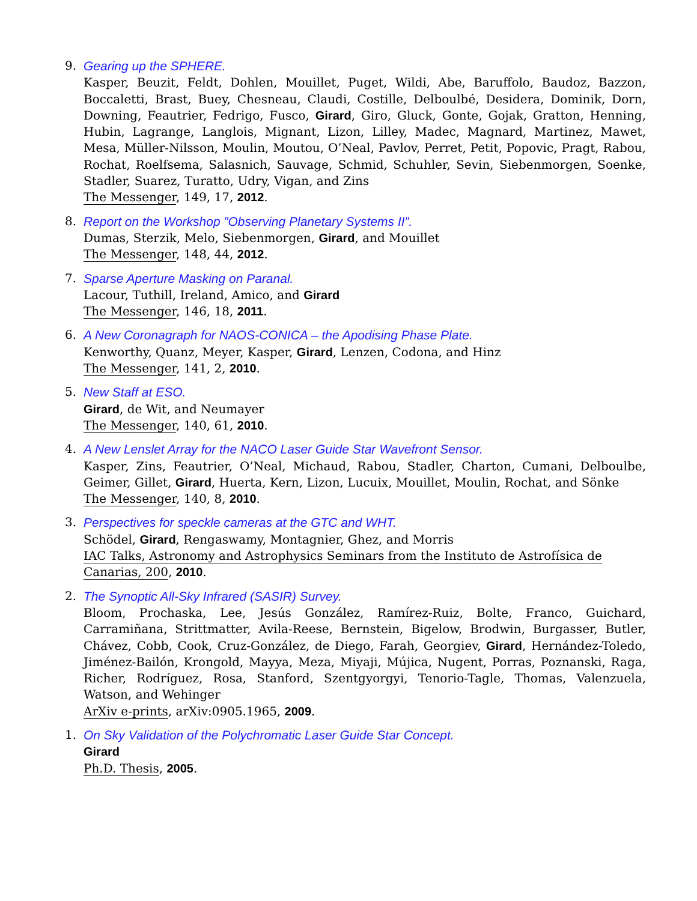9. Gearing up the SPHERE.
Kasper, Beuzit, Feldt, Dohlen, Mouillet, Puget, Wildi, Abe, Baruffolo, Baudoz, Bazzon, Boccaletti, Brast, Buey, Chesneau, Claudi, Costille, Delboulbé, Desidera, Dominik, Dorn, Downing, Feautrier, Fedrigo, Fusco, Girard, Giro, Gluck, Gonte, Gojak, Gratton, Henning, Hubin, Lagrange, Langlois, Mignant, Lizon, Lilley, Madec, Magnard, Martinez, Mawet, Mesa, Müller-Nilsson, Moulin, Moutou, O’Neal, Pavlov, Perret, Petit, Popovic, Pragt, Rabou, Rochat, Roelfsema, Salasnich, Sauvage, Schmid, Schuhler, Sevin, Siebenmorgen, Soenke, Stadler, Suarez, Turatto, Udry, Vigan, and Zins
The Messenger, 149, 17, 2012.
8. Report on the Workshop ”Observing Planetary Systems II”.
Dumas, Sterzik, Melo, Siebenmorgen, Girard, and Mouillet
The Messenger, 148, 44, 2012.
7. Sparse Aperture Masking on Paranal.
Lacour, Tuthill, Ireland, Amico, and Girard
The Messenger, 146, 18, 2011.
6. A New Coronagraph for NAOS-CONICA – the Apodising Phase Plate.
Kenworthy, Quanz, Meyer, Kasper, Girard, Lenzen, Codona, and Hinz
The Messenger, 141, 2, 2010.
5. New Staff at ESO.
Girard, de Wit, and Neumayer
The Messenger, 140, 61, 2010.
4. A New Lenslet Array for the NACO Laser Guide Star Wavefront Sensor.
Kasper, Zins, Feautrier, O’Neal, Michaud, Rabou, Stadler, Charton, Cumani, Delboulbe, Geimer, Gillet, Girard, Huerta, Kern, Lizon, Lucuix, Mouillet, Moulin, Rochat, and Sönke
The Messenger, 140, 8, 2010.
3. Perspectives for speckle cameras at the GTC and WHT.
Schödel, Girard, Rengaswamy, Montagnier, Ghez, and Morris
IAC Talks, Astronomy and Astrophysics Seminars from the Instituto de Astrofísica de Canarias, 200, 2010.
2. The Synoptic All-Sky Infrared (SASIR) Survey.
Bloom, Prochaska, Lee, Jesús González, Ramírez-Ruiz, Bolte, Franco, Guichard, Carramiñana, Strittmatter, Avila-Reese, Bernstein, Bigelow, Brodwin, Burgasser, Butler, Chávez, Cobb, Cook, Cruz-González, de Diego, Farah, Georgiev, Girard, Hernández-Toledo, Jiménez-Bailón, Krongold, Mayya, Meza, Miyaji, Mújica, Nugent, Porras, Poznanski, Raga, Richer, Rodríguez, Rosa, Stanford, Szentgyorgyi, Tenorio-Tagle, Thomas, Valenzuela, Watson, and Wehinger
ArXiv e-prints, arXiv:0905.1965, 2009.
1. On Sky Validation of the Polychromatic Laser Guide Star Concept.
Girard
Ph.D. Thesis, 2005.